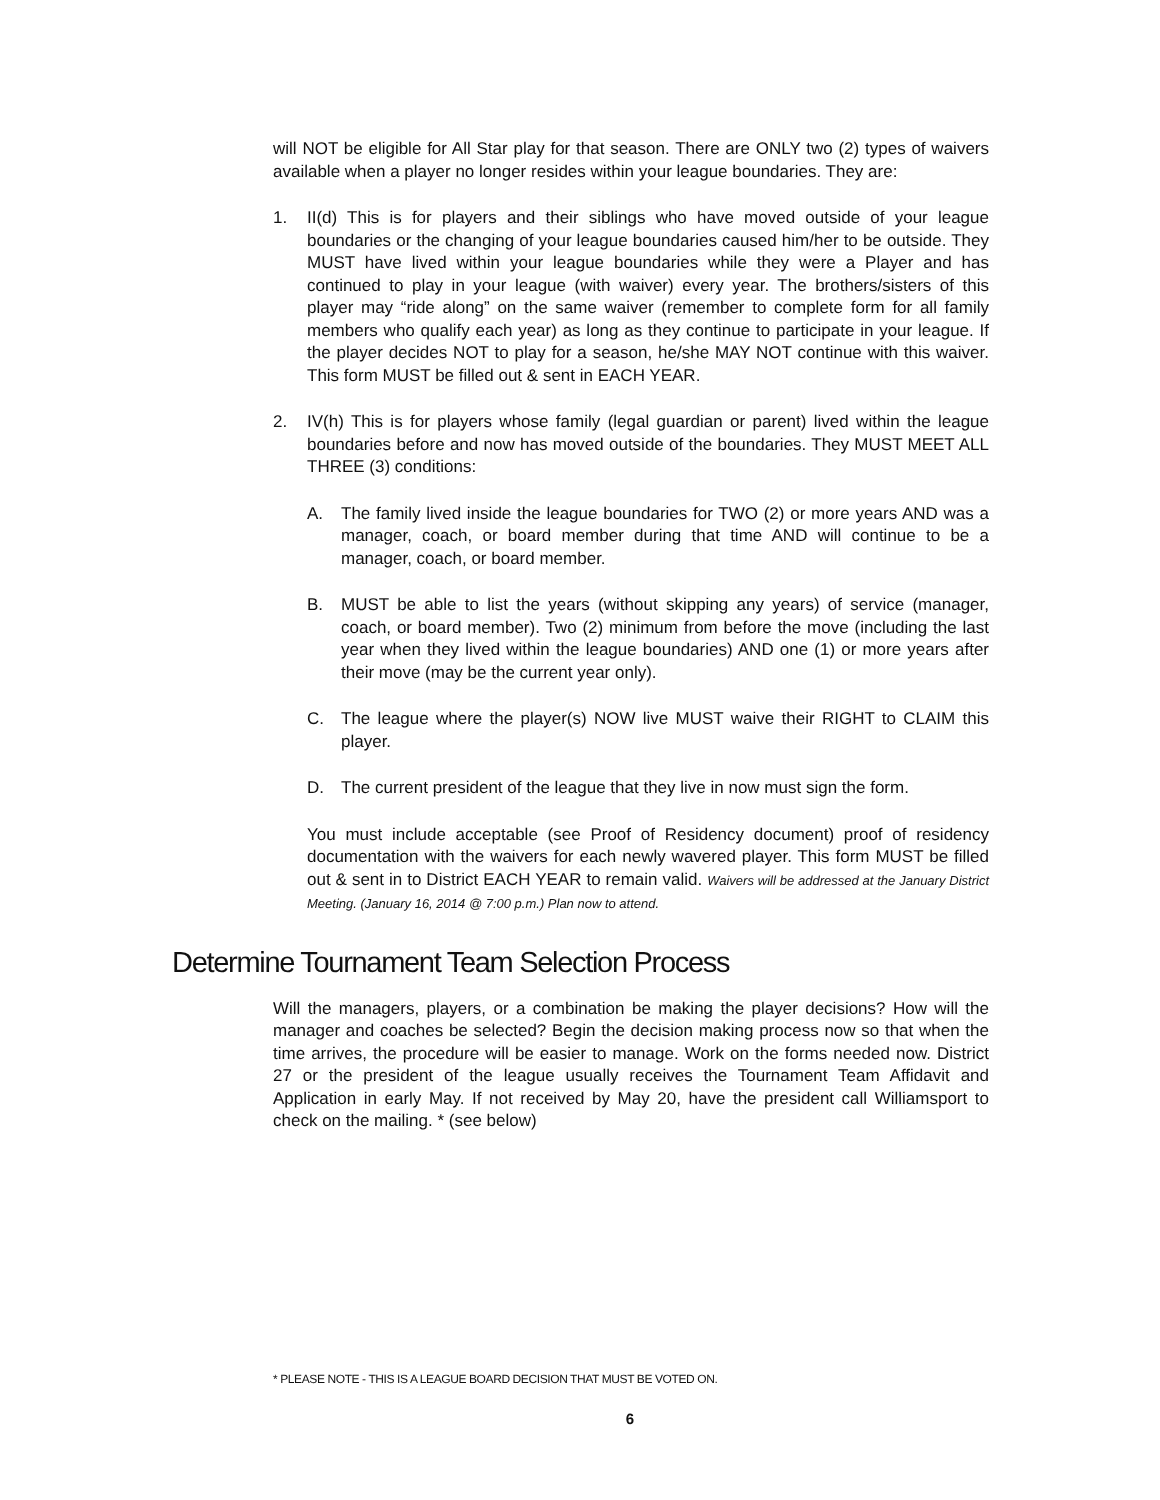will NOT be eligible for All Star play for that season. There are ONLY two (2) types of waivers available when a player no longer resides within your league boundaries. They are:
1. II(d) This is for players and their siblings who have moved outside of your league boundaries or the changing of your league boundaries caused him/her to be outside. They MUST have lived within your league boundaries while they were a Player and has continued to play in your league (with waiver) every year. The brothers/sisters of this player may “ride along” on the same waiver (remember to complete form for all family members who qualify each year) as long as they continue to participate in your league. If the player decides NOT to play for a season, he/she MAY NOT continue with this waiver. This form MUST be filled out & sent in EACH YEAR.
2. IV(h) This is for players whose family (legal guardian or parent) lived within the league boundaries before and now has moved outside of the boundaries. They MUST MEET ALL THREE (3) conditions:
A. The family lived inside the league boundaries for TWO (2) or more years AND was a manager, coach, or board member during that time AND will continue to be a manager, coach, or board member.
B. MUST be able to list the years (without skipping any years) of service (manager, coach, or board member). Two (2) minimum from before the move (including the last year when they lived within the league boundaries) AND one (1) or more years after their move (may be the current year only).
C. The league where the player(s) NOW live MUST waive their RIGHT to CLAIM this player.
D. The current president of the league that they live in now must sign the form.
You must include acceptable (see Proof of Residency document) proof of residency documentation with the waivers for each newly wavered player. This form MUST be filled out & sent in to District EACH YEAR to remain valid. Waivers will be addressed at the January District Meeting. (January 16, 2014 @ 7:00 p.m.) Plan now to attend.
Determine Tournament Team Selection Process
Will the managers, players, or a combination be making the player decisions? How will the manager and coaches be selected? Begin the decision making process now so that when the time arrives, the procedure will be easier to manage. Work on the forms needed now. District 27 or the president of the league usually receives the Tournament Team Affidavit and Application in early May. If not received by May 20, have the president call Williamsport to check on the mailing. * (see below)
* PLEASE NOTE - THIS IS A LEAGUE BOARD DECISION THAT MUST BE VOTED ON.
6